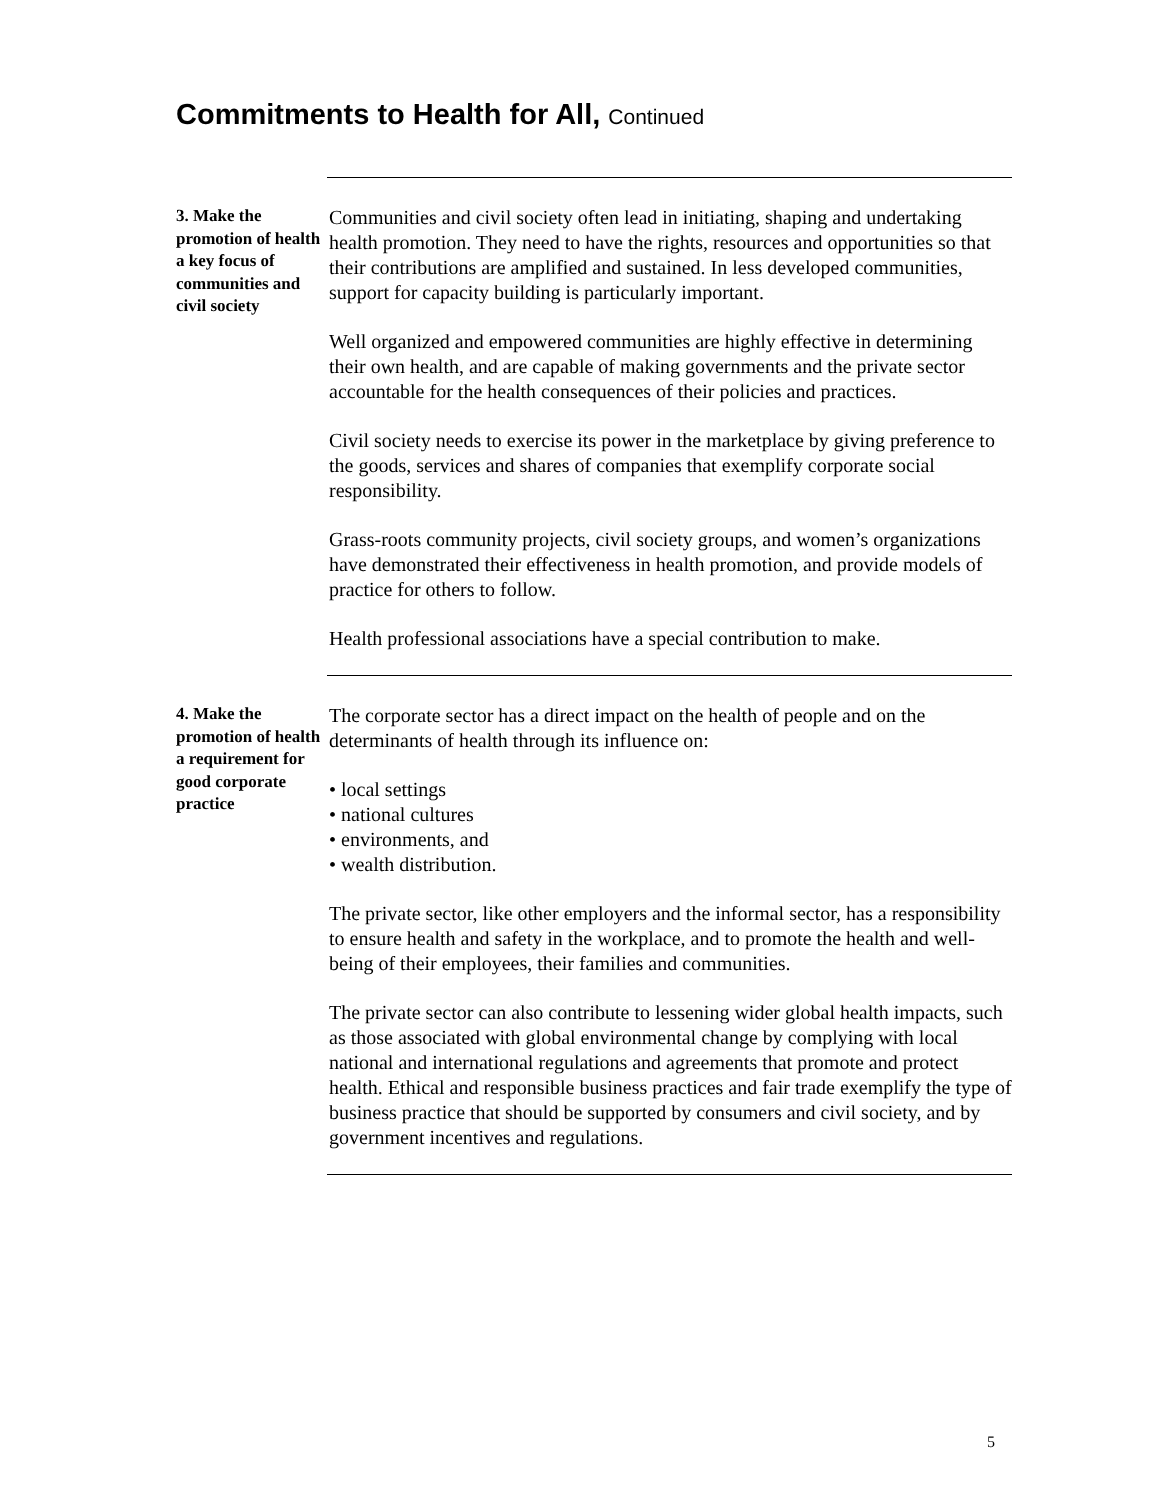Commitments to Health for All, Continued
3. Make the promotion of health a key focus of communities and civil society
Communities and civil society often lead in initiating, shaping and undertaking health promotion. They need to have the rights, resources and opportunities so that their contributions are amplified and sustained. In less developed communities, support for capacity building is particularly important.
Well organized and empowered communities are highly effective in determining their own health, and are capable of making governments and the private sector accountable for the health consequences of their policies and practices.
Civil society needs to exercise its power in the marketplace by giving preference to the goods, services and shares of companies that exemplify corporate social responsibility.
Grass-roots community projects, civil society groups, and women’s organizations have demonstrated their effectiveness in health promotion, and provide models of practice for others to follow.
Health professional associations have a special contribution to make.
4. Make the promotion of health a requirement for good corporate practice
The corporate sector has a direct impact on the health of people and on the determinants of health through its influence on:
• local settings
• national cultures
• environments, and
• wealth distribution.
The private sector, like other employers and the informal sector, has a responsibility to ensure health and safety in the workplace, and to promote the health and well-being of their employees, their families and communities.
The private sector can also contribute to lessening wider global health impacts, such as those associated with global environmental change by complying with local national and international regulations and agreements that promote and protect health. Ethical and responsible business practices and fair trade exemplify the type of business practice that should be supported by consumers and civil society, and by government incentives and regulations.
5